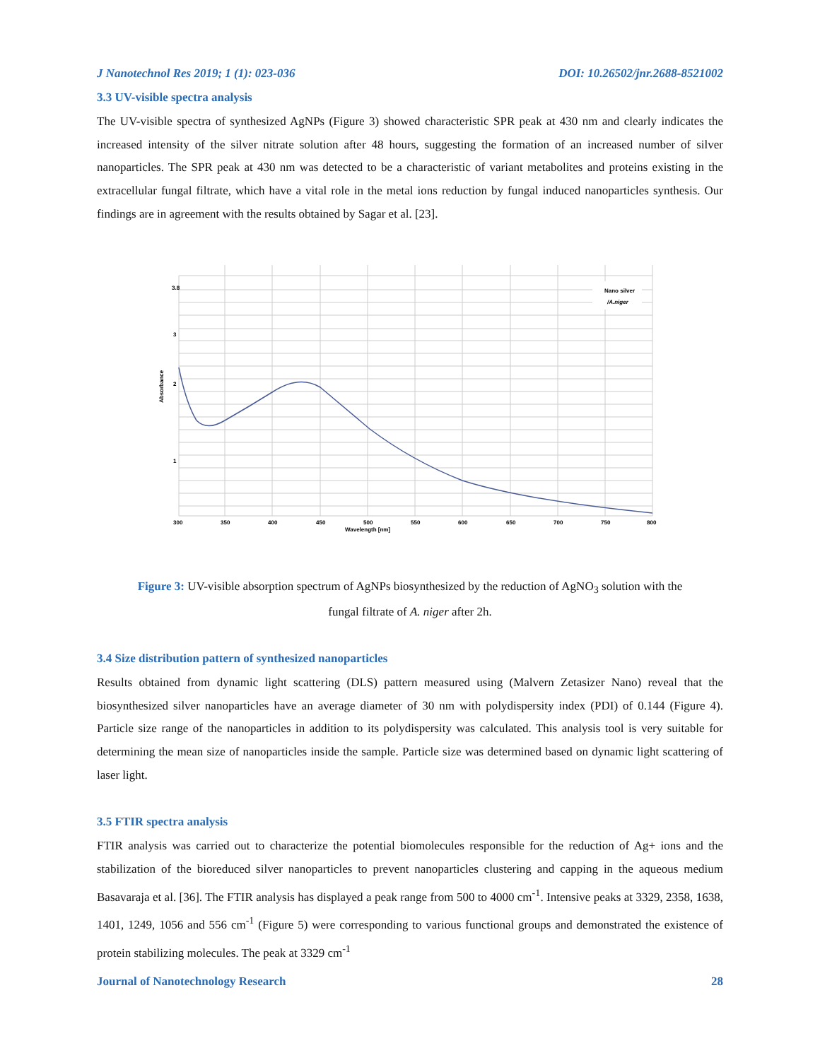J Nanotechnol Res 2019; 1 (1): 023-036 DOI: 10.26502/jnr.2688-8521002
3.3 UV-visible spectra analysis
The UV-visible spectra of synthesized AgNPs (Figure 3) showed characteristic SPR peak at 430 nm and clearly indicates the increased intensity of the silver nitrate solution after 48 hours, suggesting the formation of an increased number of silver nanoparticles. The SPR peak at 430 nm was detected to be a characteristic of variant metabolites and proteins existing in the extracellular fungal filtrate, which have a vital role in the metal ions reduction by fungal induced nanoparticles synthesis. Our findings are in agreement with the results obtained by Sagar et al. [23].
Nano silver
/A.niger
Absorbance
2
1
3.8
3
300
350
400
450
500
550
600
650
700
750
800
Wavelength [nm]
Figure 3: UV-visible absorption spectrum of AgNPs biosynthesized by the reduction of AgNO<sub>3</sub> solution with the
fungal filtrate of A. niger after 2h.
3.4 Size distribution pattern of synthesized nanoparticles
Results obtained from dynamic light scattering (DLS) pattern measured using (Malvern Zetasizer Nano) reveal that the biosynthesized silver nanoparticles have an average diameter of 30 nm with polydispersity index (PDI) of 0.144 (Figure 4). Particle size range of the nanoparticles in addition to its polydispersity was calculated. This analysis tool is very suitable for determining the mean size of nanoparticles inside the sample. Particle size was determined based on dynamic light scattering of laser light.
3.5 FTIR spectra analysis
FTIR analysis was carried out to characterize the potential biomolecules responsible for the reduction of Ag+ ions and the stabilization of the bioreduced silver nanoparticles to prevent nanoparticles clustering and capping in the aqueous medium Basavaraja et al. [36]. The FTIR analysis has displayed a peak range from 500 to 4000 cm<sup>-1</sup>. Intensive peaks at 3329, 2358, 1638, 1401, 1249, 1056 and 556 cm<sup>-1</sup> (Figure 5) were corresponding to various functional groups and demonstrated the existence of protein stabilizing molecules. The peak at 3329 cm<sup>-1</sup>
Journal of Nanotechnology Research 28